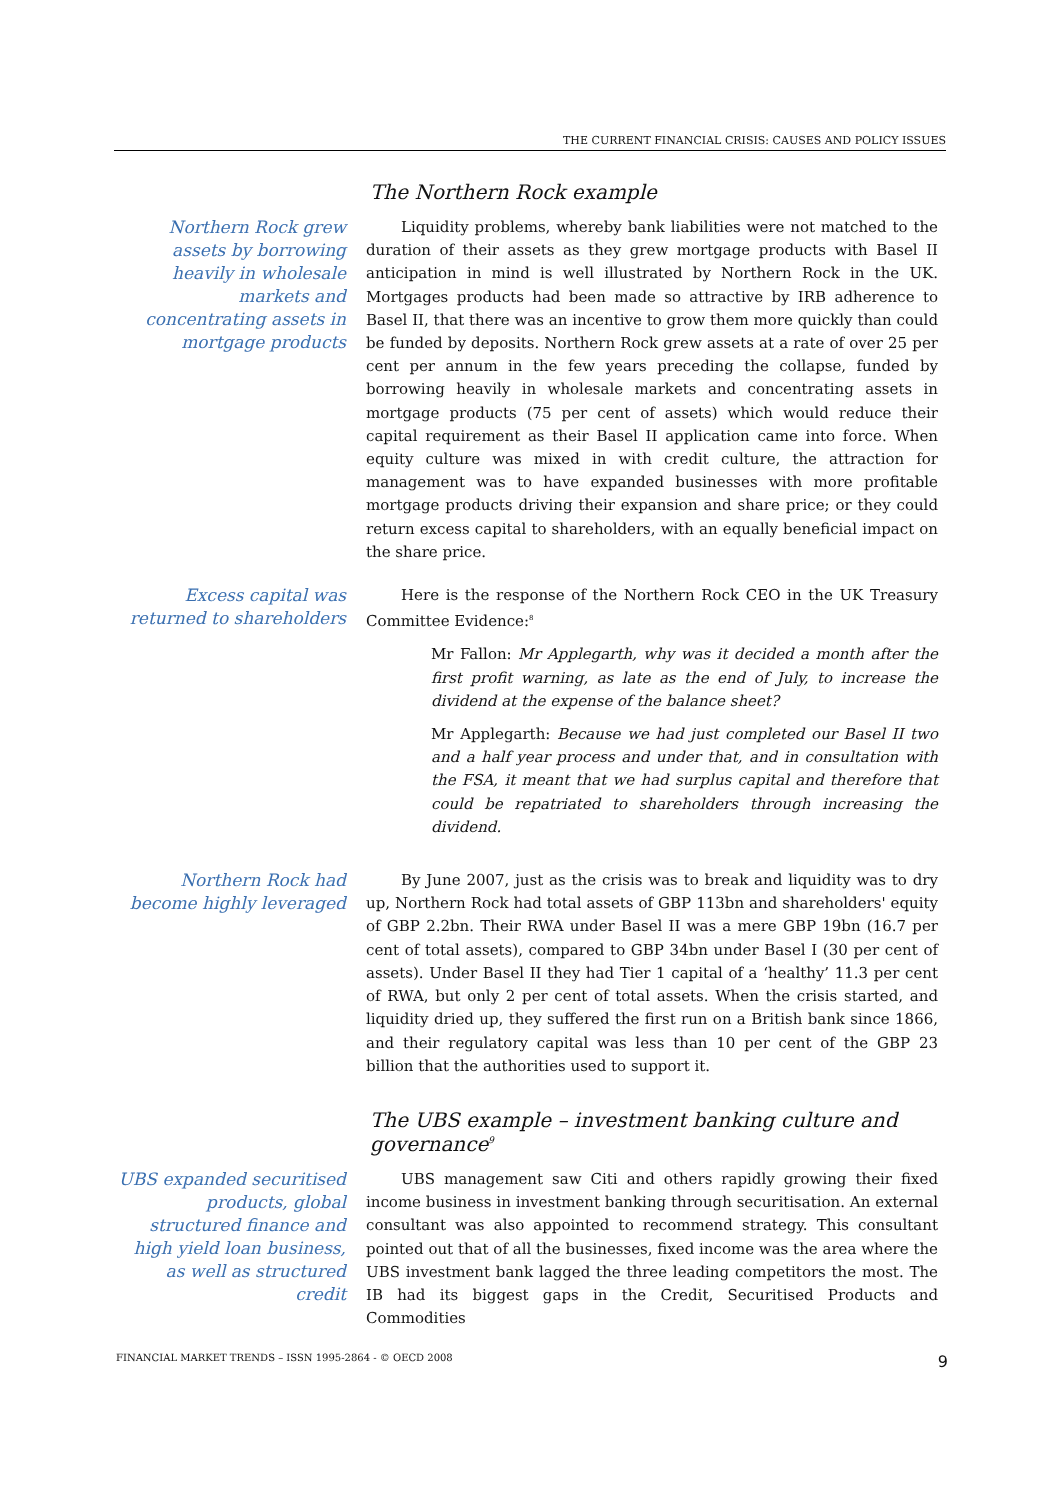THE CURRENT FINANCIAL CRISIS: CAUSES AND POLICY ISSUES
The Northern Rock example
Northern Rock grew assets by borrowing heavily in wholesale markets and concentrating assets in mortgage products
Liquidity problems, whereby bank liabilities were not matched to the duration of their assets as they grew mortgage products with Basel II anticipation in mind is well illustrated by Northern Rock in the UK. Mortgages products had been made so attractive by IRB adherence to Basel II, that there was an incentive to grow them more quickly than could be funded by deposits. Northern Rock grew assets at a rate of over 25 per cent per annum in the few years preceding the collapse, funded by borrowing heavily in wholesale markets and concentrating assets in mortgage products (75 per cent of assets) which would reduce their capital requirement as their Basel II application came into force. When equity culture was mixed in with credit culture, the attraction for management was to have expanded businesses with more profitable mortgage products driving their expansion and share price; or they could return excess capital to shareholders, with an equally beneficial impact on the share price.
Excess capital was returned to shareholders
Here is the response of the Northern Rock CEO in the UK Treasury Committee Evidence:<sup>8</sup>
Mr Fallon: Mr Applegarth, why was it decided a month after the first profit warning, as late as the end of July, to increase the dividend at the expense of the balance sheet?
Mr Applegarth: Because we had just completed our Basel II two and a half year process and under that, and in consultation with the FSA, it meant that we had surplus capital and therefore that could be repatriated to shareholders through increasing the dividend.
Northern Rock had become highly leveraged
By June 2007, just as the crisis was to break and liquidity was to dry up, Northern Rock had total assets of GBP 113bn and shareholders' equity of GBP 2.2bn. Their RWA under Basel II was a mere GBP 19bn (16.7 per cent of total assets), compared to GBP 34bn under Basel I (30 per cent of assets). Under Basel II they had Tier 1 capital of a ‘healthy’ 11.3 per cent of RWA, but only 2 per cent of total assets. When the crisis started, and liquidity dried up, they suffered the first run on a British bank since 1866, and their regulatory capital was less than 10 per cent of the GBP 23 billion that the authorities used to support it.
The UBS example – investment banking culture and governance<sup>9</sup>
UBS expanded securitised products, global structured finance and high yield loan business, as well as structured credit
UBS management saw Citi and others rapidly growing their fixed income business in investment banking through securitisation. An external consultant was also appointed to recommend strategy. This consultant pointed out that of all the businesses, fixed income was the area where the UBS investment bank lagged the three leading competitors the most. The IB had its biggest gaps in the Credit, Securitised Products and Commodities
FINANCIAL MARKET TRENDS – ISSN 1995-2864 - © OECD 2008 9